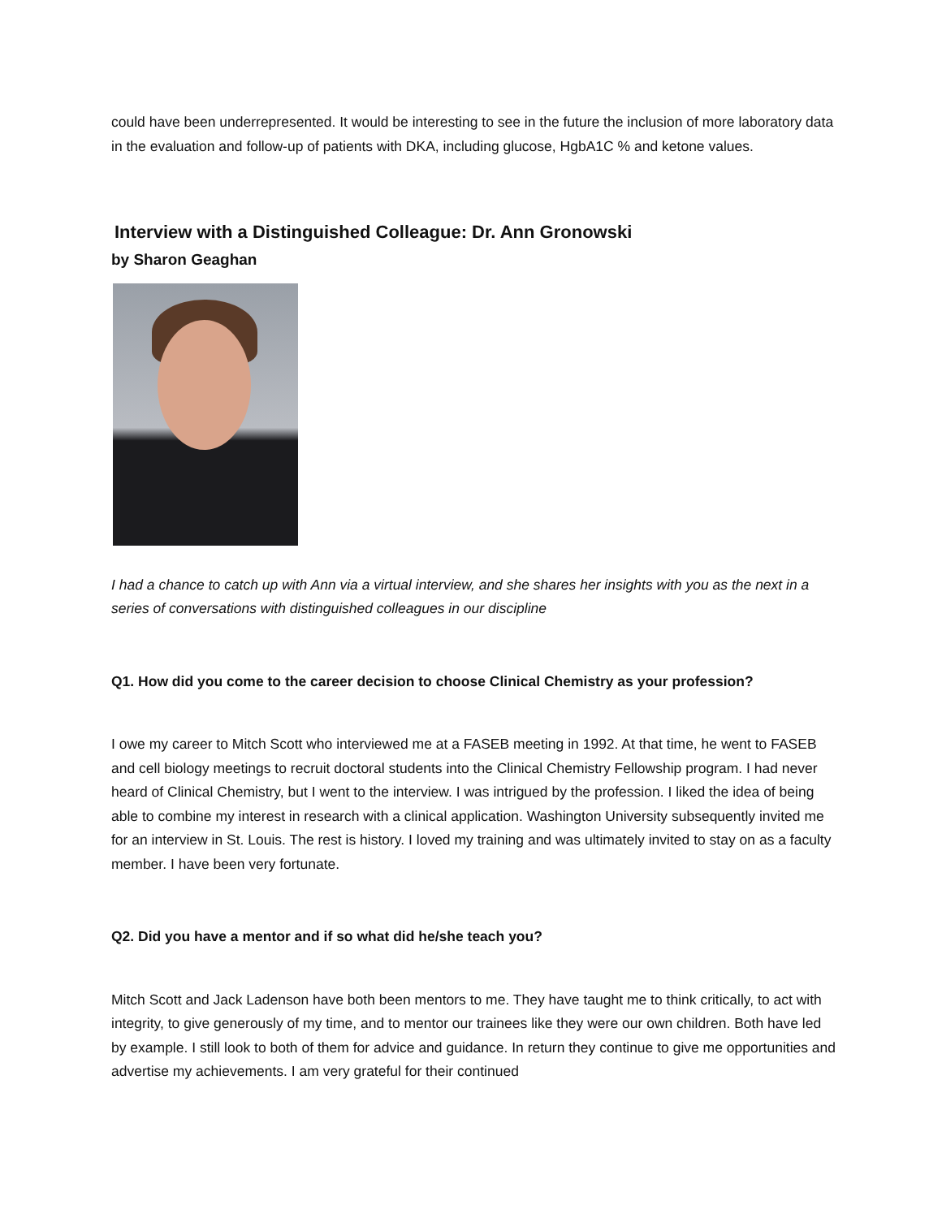could have been underrepresented. It would be interesting to see in the future the inclusion of more laboratory data in the evaluation and follow-up of patients with DKA, including glucose, HgbA1C % and ketone values.
Interview with a Distinguished Colleague: Dr. Ann Gronowski
by Sharon Geaghan
I had a chance to catch up with Ann via a virtual interview, and she shares her insights with you as the next in a series of conversations with distinguished colleagues in our discipline
Q1. How did you come to the career decision to choose Clinical Chemistry as your profession?
I owe my career to Mitch Scott who interviewed me at a FASEB meeting in 1992. At that time, he went to FASEB and cell biology meetings to recruit doctoral students into the Clinical Chemistry Fellowship program. I had never heard of Clinical Chemistry, but I went to the interview. I was intrigued by the profession. I liked the idea of being able to combine my interest in research with a clinical application. Washington University subsequently invited me for an interview in St. Louis. The rest is history. I loved my training and was ultimately invited to stay on as a faculty member. I have been very fortunate.
Q2. Did you have a mentor and if so what did he/she teach you?
Mitch Scott and Jack Ladenson have both been mentors to me. They have taught me to think critically, to act with integrity, to give generously of my time, and to mentor our trainees like they were our own children. Both have led by example. I still look to both of them for advice and guidance. In return they continue to give me opportunities and advertise my achievements. I am very grateful for their continued